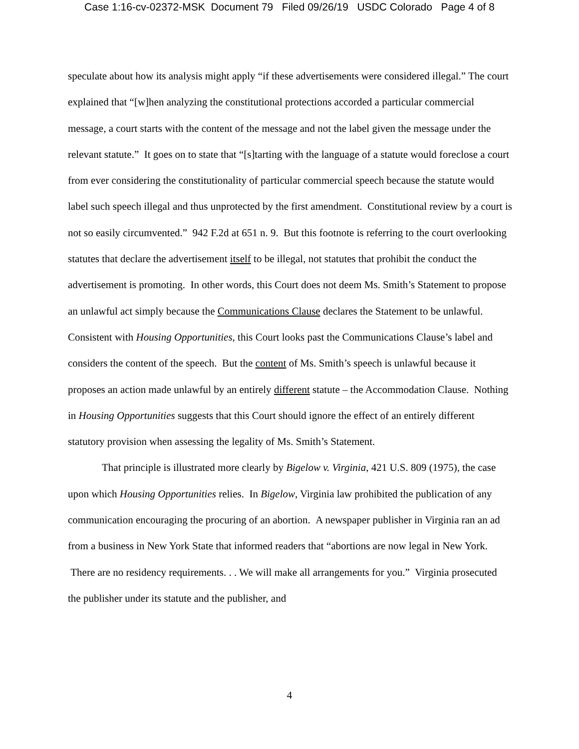Case 1:16-cv-02372-MSK Document 79 Filed 09/26/19 USDC Colorado Page 4 of 8
speculate about how its analysis might apply “if these advertisements were considered illegal.” The court explained that “[w]hen analyzing the constitutional protections accorded a particular commercial message, a court starts with the content of the message and not the label given the message under the relevant statute.” It goes on to state that “[s]tarting with the language of a statute would foreclose a court from ever considering the constitutionality of particular commercial speech because the statute would label such speech illegal and thus unprotected by the first amendment. Constitutional review by a court is not so easily circumvented.” 942 F.2d at 651 n. 9. But this footnote is referring to the court overlooking statutes that declare the advertisement itself to be illegal, not statutes that prohibit the conduct the advertisement is promoting. In other words, this Court does not deem Ms. Smith’s Statement to propose an unlawful act simply because the Communications Clause declares the Statement to be unlawful. Consistent with Housing Opportunities, this Court looks past the Communications Clause’s label and considers the content of the speech. But the content of Ms. Smith’s speech is unlawful because it proposes an action made unlawful by an entirely different statute – the Accommodation Clause. Nothing in Housing Opportunities suggests that this Court should ignore the effect of an entirely different statutory provision when assessing the legality of Ms. Smith’s Statement.
That principle is illustrated more clearly by Bigelow v. Virginia, 421 U.S. 809 (1975), the case upon which Housing Opportunities relies. In Bigelow, Virginia law prohibited the publication of any communication encouraging the procuring of an abortion. A newspaper publisher in Virginia ran an ad from a business in New York State that informed readers that “abortions are now legal in New York. There are no residency requirements. . . We will make all arrangements for you.” Virginia prosecuted the publisher under its statute and the publisher, and
4